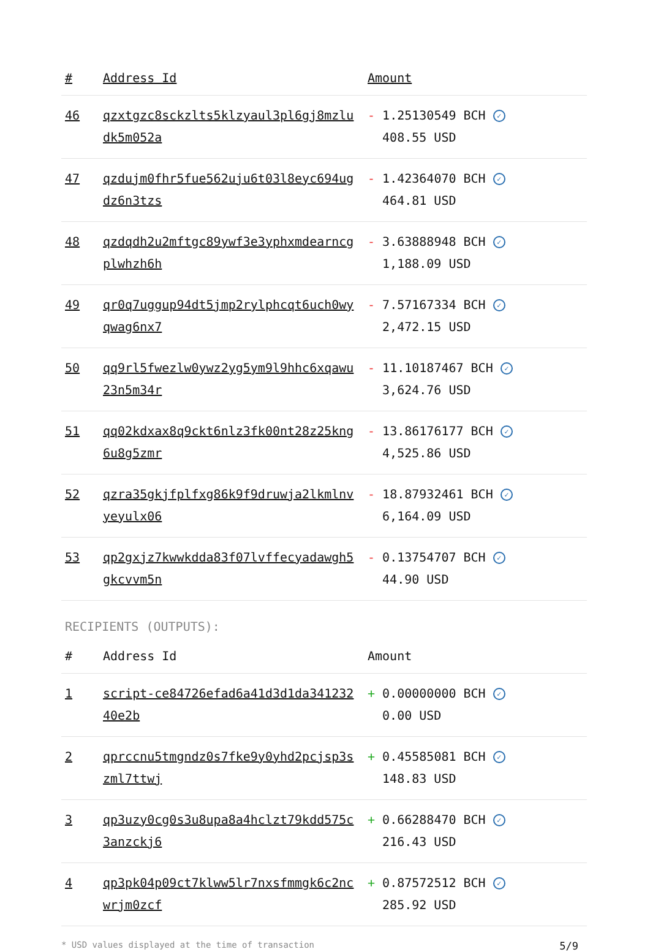| # | Address Id | Amount |
| --- | --- | --- |
| 46 | qzxtgzc8sckzlts5klzyaul3pl6gj8mzludk5m052a | - 1.25130549 BCH ✓ 408.55 USD |
| 47 | qzdujm0fhr5fue562uju6t03l8eyc694ugdz6n3tzs | - 1.42364070 BCH ✓ 464.81 USD |
| 48 | qzdqdh2u2mftgc89ywf3e3yphxmdearncgplwhzh6h | - 3.63888948 BCH ✓ 1,188.09 USD |
| 49 | qr0q7uggup94dt5jmp2rylphcqt6uch0wyqwag6nx7 | - 7.57167334 BCH ✓ 2,472.15 USD |
| 50 | qq9rl5fwezlw0ywz2yg5ym9l9hhc6xqawu23n5m34r | - 11.10187467 BCH ✓ 3,624.76 USD |
| 51 | qq02kdxax8q9ckt6nlz3fk00nt28z25kng6u8g5zmr | - 13.86176177 BCH ✓ 4,525.86 USD |
| 52 | qzra35gkjfplfxg86k9f9druwja2lkmlnvyeyulx06 | - 18.87932461 BCH ✓ 6,164.09 USD |
| 53 | qp2gxjz7kwwkdda83f07lvffecyadawgh5gkcvvm5n | - 0.13754707 BCH ✓ 44.90 USD |
RECIPIENTS (OUTPUTS):
| # | Address Id | Amount |
| --- | --- | --- |
| 1 | script-ce84726efad6a41d3d1da34123240e2b | + 0.00000000 BCH ✓ 0.00 USD |
| 2 | qprccnu5tmgndz0s7fke9y0yhd2pcjsp3szml7ttwj | + 0.45585081 BCH ✓ 148.83 USD |
| 3 | qp3uzy0cg0s3u8upa8a4hclzt79kdd575c3anzckj6 | + 0.66288470 BCH ✓ 216.43 USD |
| 4 | qp3pk04p09ct7klww5lr7nxsfmmgk6c2ncwrjm0zcf | + 0.87572512 BCH ✓ 285.92 USD |
* USD values displayed at the time of transaction 5/9